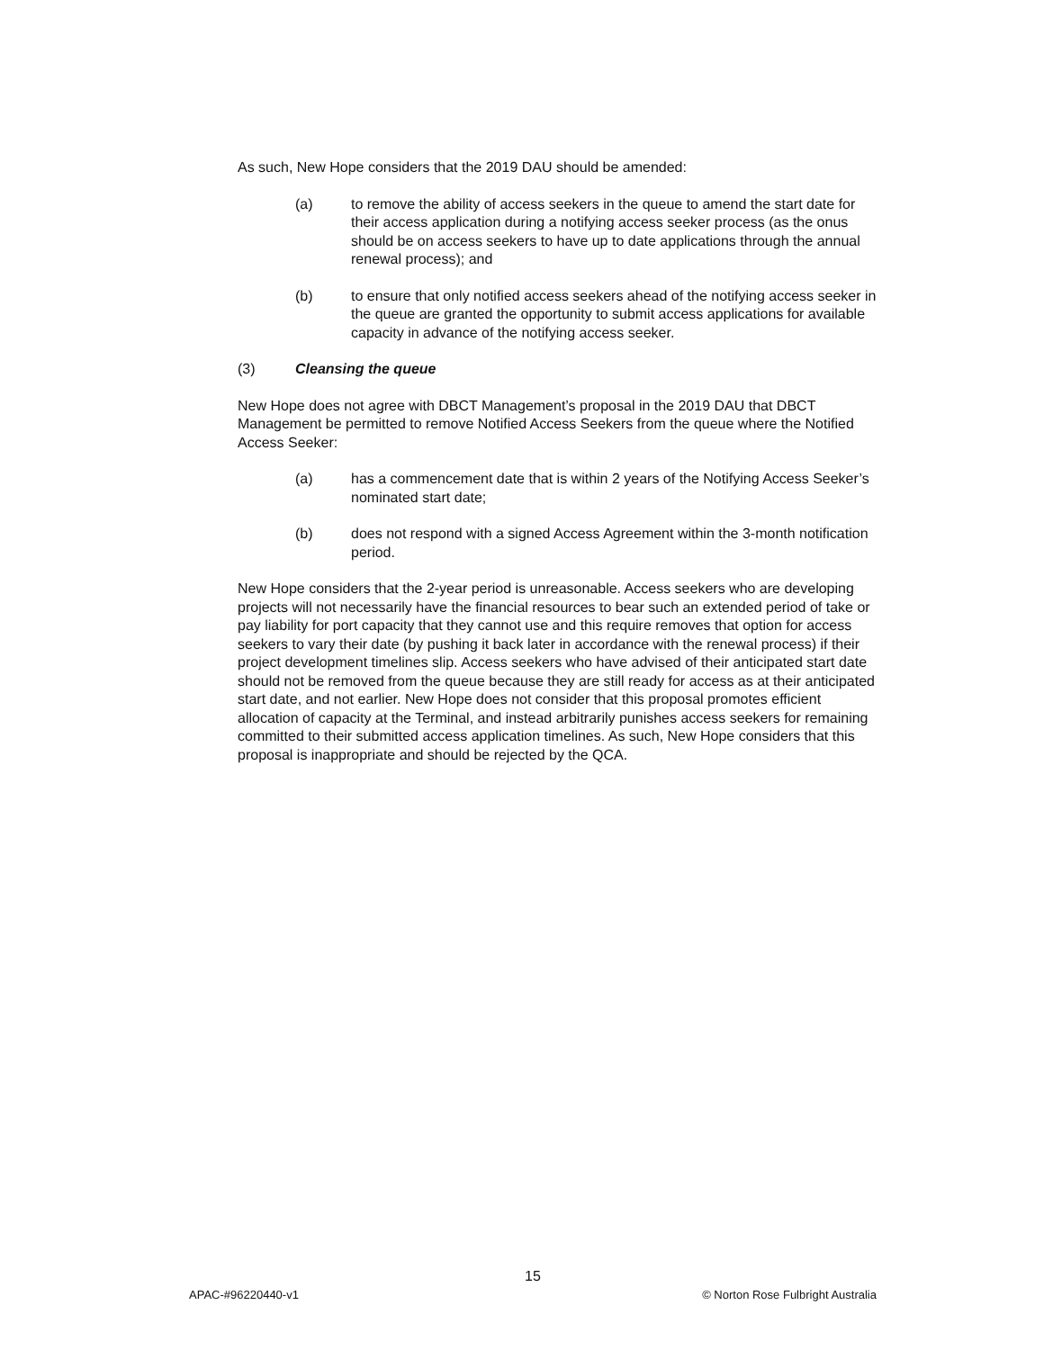As such, New Hope considers that the 2019 DAU should be amended:
(a) to remove the ability of access seekers in the queue to amend the start date for their access application during a notifying access seeker process (as the onus should be on access seekers to have up to date applications through the annual renewal process); and
(b) to ensure that only notified access seekers ahead of the notifying access seeker in the queue are granted the opportunity to submit access applications for available capacity in advance of the notifying access seeker.
(3) Cleansing the queue
New Hope does not agree with DBCT Management’s proposal in the 2019 DAU that DBCT Management be permitted to remove Notified Access Seekers from the queue where the Notified Access Seeker:
(a) has a commencement date that is within 2 years of the Notifying Access Seeker’s nominated start date;
(b) does not respond with a signed Access Agreement within the 3-month notification period.
New Hope considers that the 2-year period is unreasonable. Access seekers who are developing projects will not necessarily have the financial resources to bear such an extended period of take or pay liability for port capacity that they cannot use and this require removes that option for access seekers to vary their date (by pushing it back later in accordance with the renewal process) if their project development timelines slip. Access seekers who have advised of their anticipated start date should not be removed from the queue because they are still ready for access as at their anticipated start date, and not earlier. New Hope does not consider that this proposal promotes efficient allocation of capacity at the Terminal, and instead arbitrarily punishes access seekers for remaining committed to their submitted access application timelines. As such, New Hope considers that this proposal is inappropriate and should be rejected by the QCA.
15
APAC-#96220440-v1 © Norton Rose Fulbright Australia